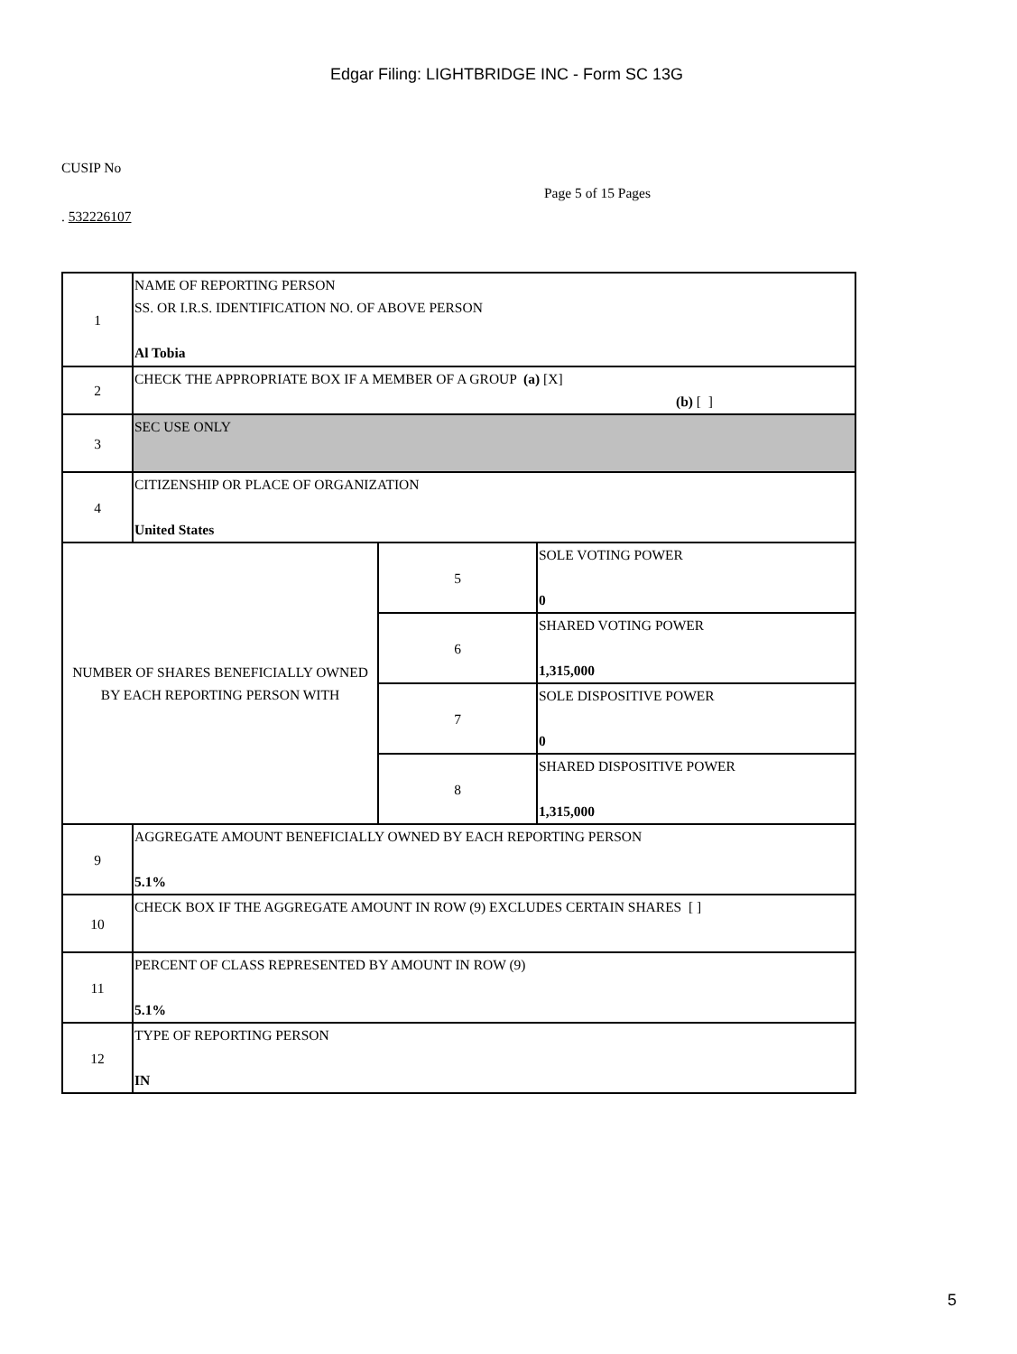Edgar Filing: LIGHTBRIDGE INC - Form SC 13G
CUSIP No
Page 5 of 15 Pages
. 532226107
| 1 | NAME OF REPORTING PERSON SS. OR I.R.S. IDENTIFICATION NO. OF ABOVE PERSON Al Tobia | | |
| 2 | CHECK THE APPROPRIATE BOX IF A MEMBER OF A GROUP (a) [X] (b) [ ] | | |
| 3 | SEC USE ONLY | | |
| 4 | CITIZENSHIP OR PLACE OF ORGANIZATION United States | | |
| NUMBER OF SHARES BENEFICIALLY OWNED BY EACH REPORTING PERSON WITH | | 5 | SOLE VOTING POWER 0 |
| | | 6 | SHARED VOTING POWER 1,315,000 |
| | | 7 | SOLE DISPOSITIVE POWER 0 |
| | | 8 | SHARED DISPOSITIVE POWER 1,315,000 |
| 9 | AGGREGATE AMOUNT BENEFICIALLY OWNED BY EACH REPORTING PERSON 5.1% | | |
| 10 | CHECK BOX IF THE AGGREGATE AMOUNT IN ROW (9) EXCLUDES CERTAIN SHARES [ ] | | |
| 11 | PERCENT OF CLASS REPRESENTED BY AMOUNT IN ROW (9) 5.1% | | |
| 12 | TYPE OF REPORTING PERSON IN | | |
5